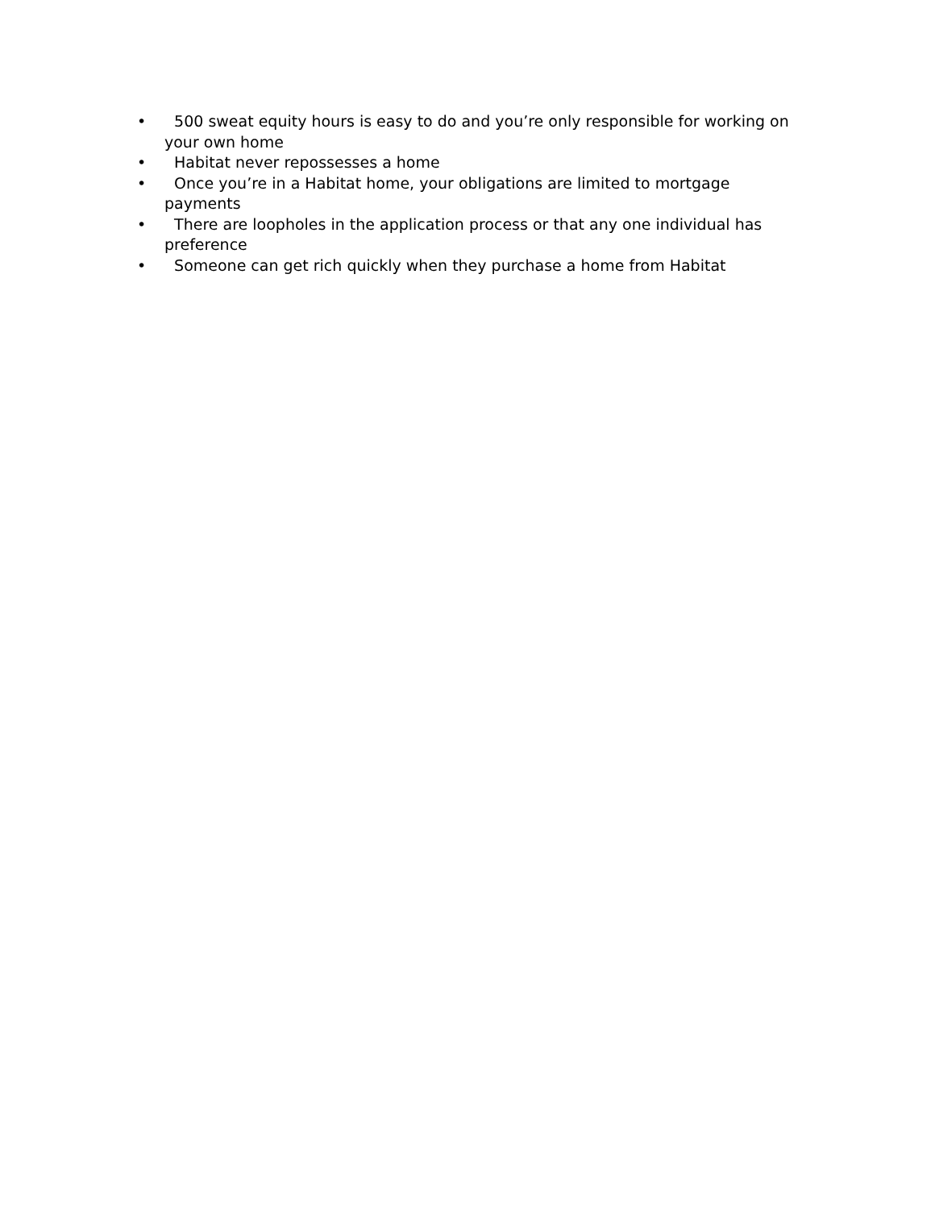• 500 sweat equity hours is easy to do and you’re only responsible for working on your own home
• Habitat never repossesses a home
• Once you’re in a Habitat home, your obligations are limited to mortgage payments
• There are loopholes in the application process or that any one individual has preference
• Someone can get rich quickly when they purchase a home from Habitat